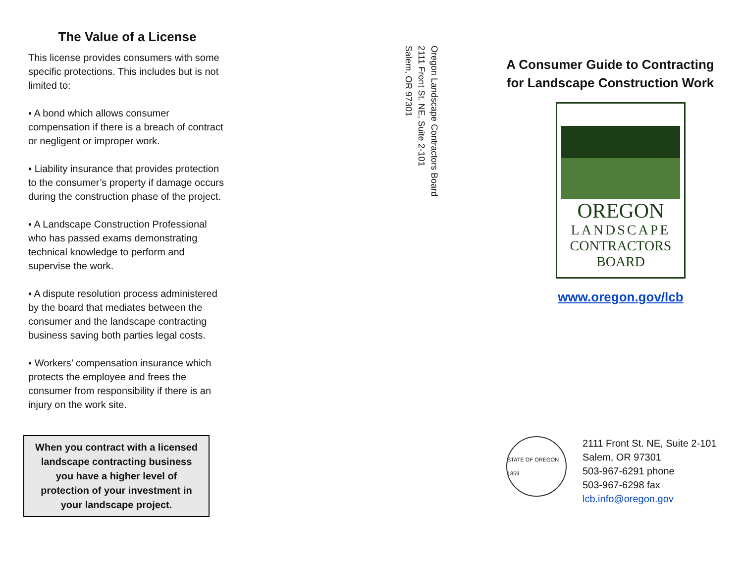The Value of a License
This license provides consumers with some specific protections. This includes but is not limited to:
▪ A bond which allows consumer compensation if there is a breach of contract or negligent or improper work.
▪ Liability insurance that provides protection to the consumer’s property if damage occurs during the construction phase of the project.
▪ A Landscape Construction Professional who has passed exams demonstrating technical knowledge to perform and supervise the work.
▪ A dispute resolution process administered by the board that mediates between the consumer and the landscape contracting business saving both parties legal costs.
▪ Workers’ compensation insurance which protects the employee and frees the consumer from responsibility if there is an injury on the work site.
When you contract with a licensed landscape contracting business you have a higher level of protection of your investment in your landscape project.
Oregon Landscape Contractors Board
2111 Front St. NE, Suite 2-101
Salem, OR 97301
A Consumer Guide to Contracting for Landscape Construction Work
OREGON
LANDSCAPE
CONTRACTORS
BOARD
www.oregon.gov/lcb
STATE OF OREGON 1859
2111 Front St. NE, Suite 2-101
Salem, OR 97301
503-967-6291 phone
503-967-6298 fax
lcb.info@oregon.gov